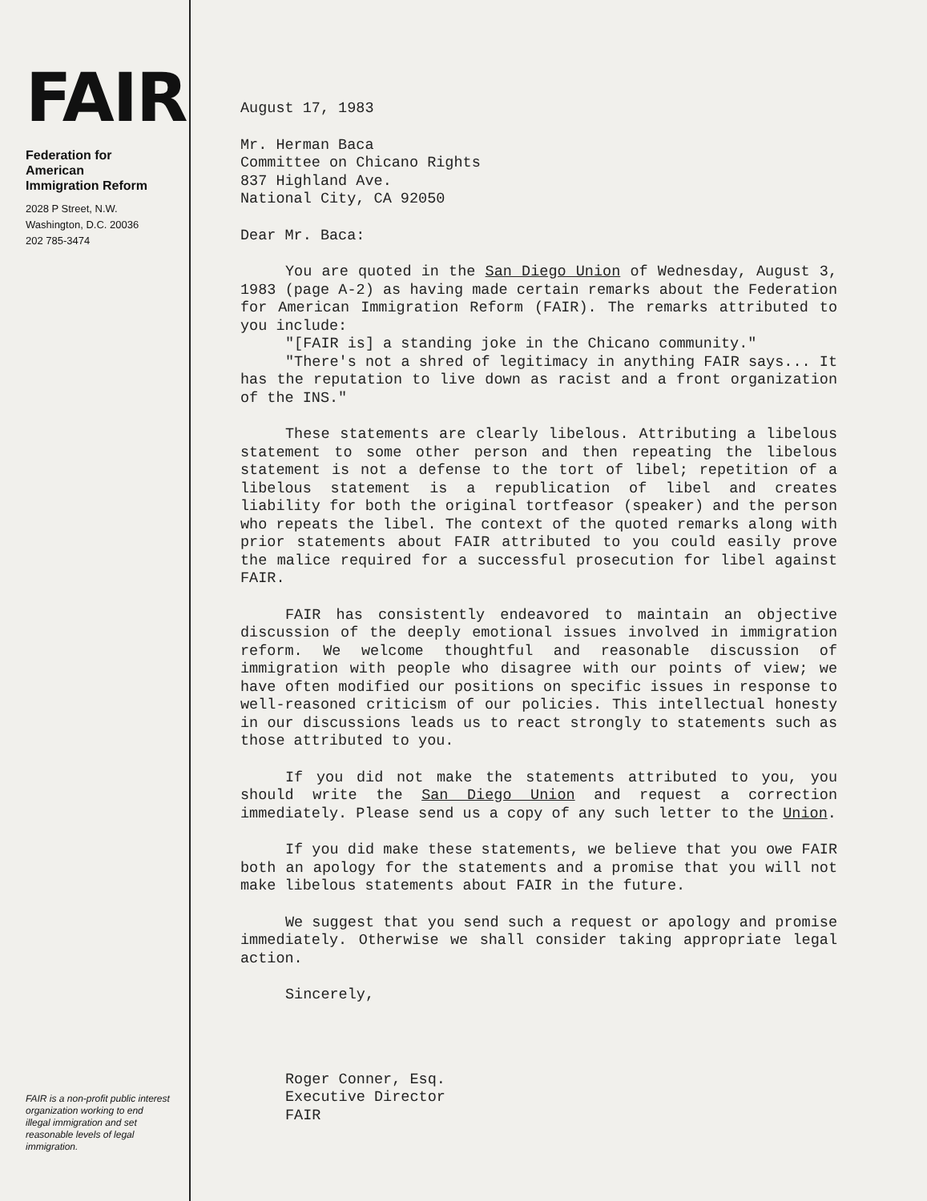FAIR
Federation for
American
Immigration Reform
2028 P Street, N.W.
Washington, D.C. 20036
202 785-3474
FAIR is a non-profit public interest organization working to end illegal immigration and set reasonable levels of legal immigration.
August 17, 1983
Mr. Herman Baca
Committee on Chicano Rights
837 Highland Ave.
National City, CA 92050
Dear Mr. Baca:
You are quoted in the San Diego Union of Wednesday, August 3, 1983 (page A-2) as having made certain remarks about the Federation for American Immigration Reform (FAIR). The remarks attributed to you include:
"[FAIR is] a standing joke in the Chicano community."
"There's not a shred of legitimacy in anything FAIR says... It has the reputation to live down as racist and a front organization of the INS."
These statements are clearly libelous. Attributing a libelous statement to some other person and then repeating the libelous statement is not a defense to the tort of libel; repetition of a libelous statement is a republication of libel and creates liability for both the original tortfeasor (speaker) and the person who repeats the libel. The context of the quoted remarks along with prior statements about FAIR attributed to you could easily prove the malice required for a successful prosecution for libel against FAIR.
FAIR has consistently endeavored to maintain an objective discussion of the deeply emotional issues involved in immigration reform. We welcome thoughtful and reasonable discussion of immigration with people who disagree with our points of view; we have often modified our positions on specific issues in response to well-reasoned criticism of our policies. This intellectual honesty in our discussions leads us to react strongly to statements such as those attributed to you.
If you did not make the statements attributed to you, you should write the San Diego Union and request a correction immediately. Please send us a copy of any such letter to the Union.
If you did make these statements, we believe that you owe FAIR both an apology for the statements and a promise that you will not make libelous statements about FAIR in the future.
We suggest that you send such a request or apology and promise immediately. Otherwise we shall consider taking appropriate legal action.
Sincerely,
Roger Conner, Esq.
Executive Director
FAIR